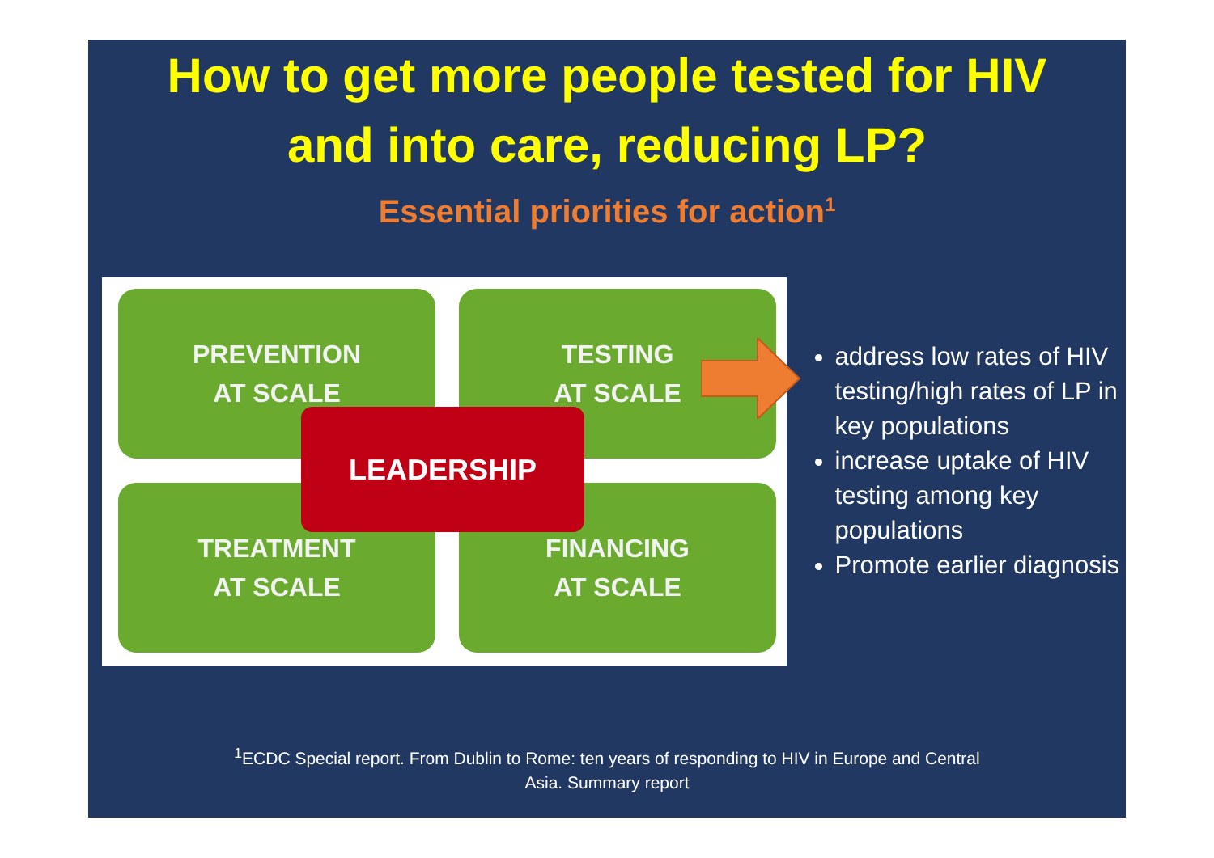How to get more people tested for HIV
and into care, reducing LP?
Essential priorities for action<sup>1</sup>
PREVENTION
AT SCALE
TESTING
AT SCALE
TREATMENT
AT SCALE
FINANCING
AT SCALE
LEADERSHIP
address low rates of HIV testing/high rates of LP in key populations
increase uptake of HIV testing among key populations
Promote earlier diagnosis
<sup>1</sup> ECDC Special report. From Dublin to Rome: ten years of responding to HIV in Europe and Central
Asia. Summary report